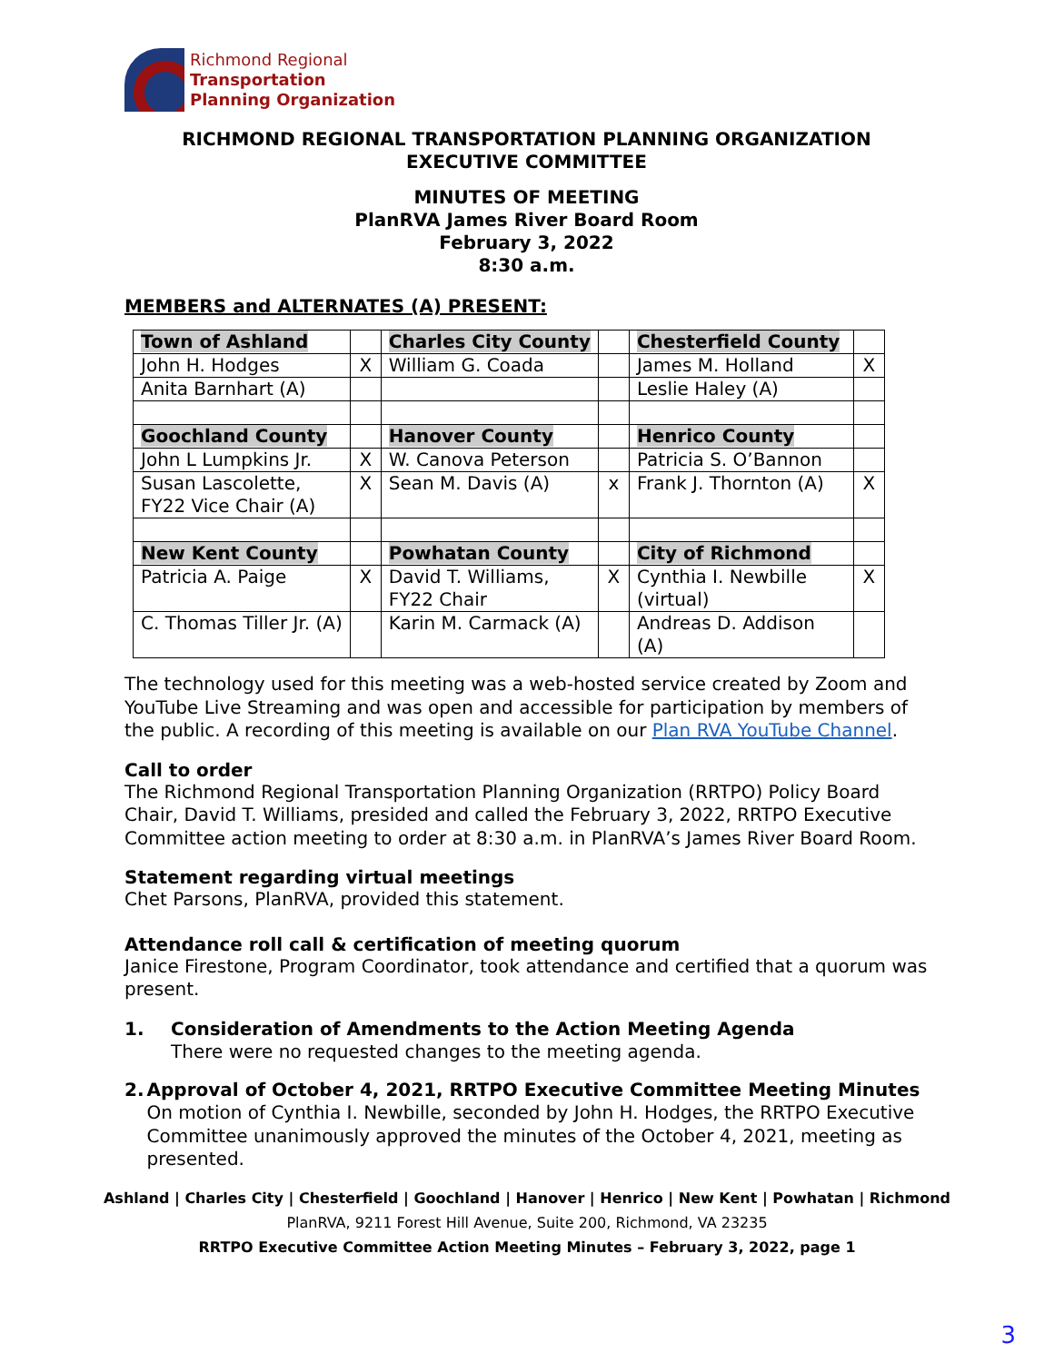Richmond Regional
Transportation
Planning Organization
RICHMOND REGIONAL TRANSPORTATION PLANNING ORGANIZATION
EXECUTIVE COMMITTEE
MINUTES OF MEETING
PlanRVA James River Board Room
February 3, 2022
8:30 a.m.
MEMBERS and ALTERNATES (A) PRESENT:
| Town of Ashland | | Charles City County | | Chesterfield County | |
| John H. Hodges | X | William G. Coada | | James M. Holland | X |
| Anita Barnhart (A) | | | | Leslie Haley (A) | |
| Goochland County | | Hanover County | | Henrico County | |
| John L Lumpkins Jr. | X | W. Canova Peterson | | Patricia S. O’Bannon | |
| Susan Lascolette, FY22 Vice Chair (A) | X | Sean M. Davis (A) | x | Frank J. Thornton (A) | X |
| New Kent County | | Powhatan County | | City of Richmond | |
| Patricia A. Paige | X | David T. Williams, FY22 Chair | X | Cynthia I. Newbille (virtual) | X |
| C. Thomas Tiller Jr. (A) | | Karin M. Carmack (A) | | Andreas D. Addison (A) | |
The technology used for this meeting was a web-hosted service created by Zoom and YouTube Live Streaming and was open and accessible for participation by members of the public. A recording of this meeting is available on our Plan RVA YouTube Channel.
Call to order
The Richmond Regional Transportation Planning Organization (RRTPO) Policy Board Chair, David T. Williams, presided and called the February 3, 2022, RRTPO Executive Committee action meeting to order at 8:30 a.m. in PlanRVA’s James River Board Room.
Statement regarding virtual meetings
Chet Parsons, PlanRVA, provided this statement.
Attendance roll call & certification of meeting quorum
Janice Firestone, Program Coordinator, took attendance and certified that a quorum was present.
1. Consideration of Amendments to the Action Meeting Agenda
There were no requested changes to the meeting agenda.
2. Approval of October 4, 2021, RRTPO Executive Committee Meeting Minutes
On motion of Cynthia I. Newbille, seconded by John H. Hodges, the RRTPO Executive Committee unanimously approved the minutes of the October 4, 2021, meeting as presented.
Ashland | Charles City | Chesterfield | Goochland | Hanover | Henrico | New Kent | Powhatan | Richmond
PlanRVA, 9211 Forest Hill Avenue, Suite 200, Richmond, VA 23235
RRTPO Executive Committee Action Meeting Minutes – February 3, 2022, page 1
3